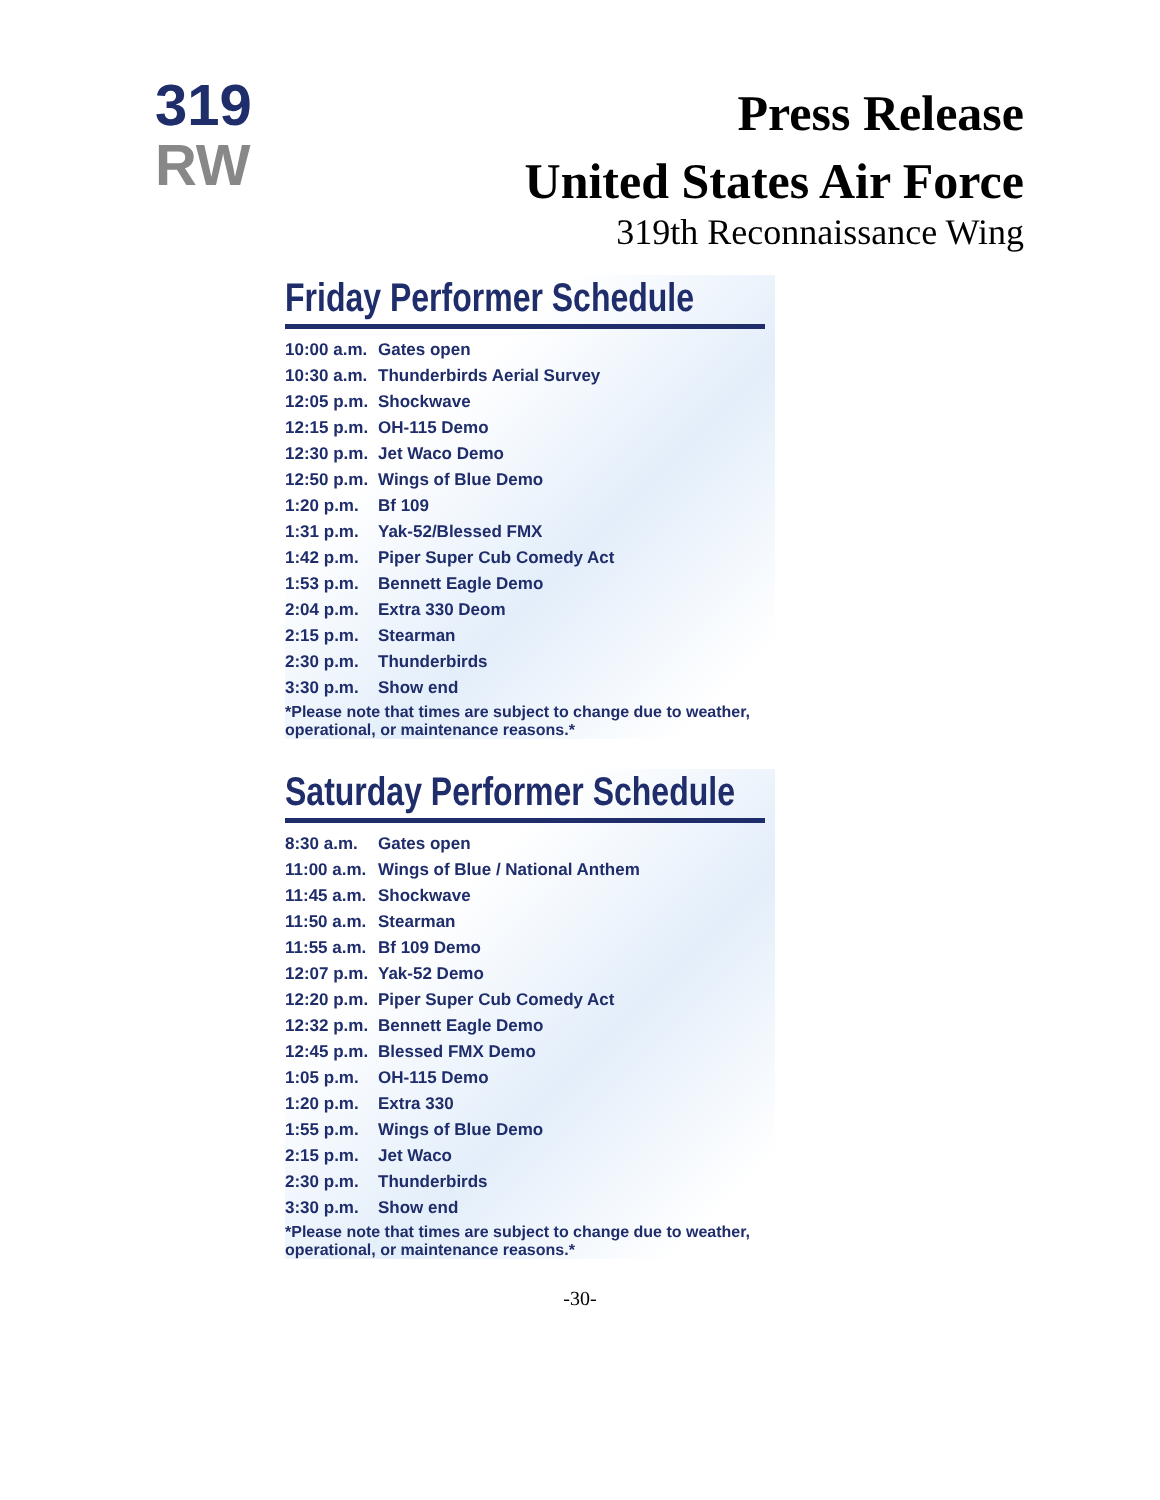319
RW
Press Release
United States Air Force
319th Reconnaissance Wing
Friday Performer Schedule
| 10:00 a.m. | Gates open |
| 10:30 a.m. | Thunderbirds Aerial Survey |
| 12:05 p.m. | Shockwave |
| 12:15 p.m. | OH-115 Demo |
| 12:30 p.m. | Jet Waco Demo |
| 12:50 p.m. | Wings of Blue Demo |
| 1:20 p.m. | Bf 109 |
| 1:31 p.m. | Yak-52/Blessed FMX |
| 1:42 p.m. | Piper Super Cub Comedy Act |
| 1:53 p.m. | Bennett Eagle Demo |
| 2:04 p.m. | Extra 330 Deom |
| 2:15 p.m. | Stearman |
| 2:30 p.m. | Thunderbirds |
| 3:30 p.m. | Show end |
*Please note that times are subject to change due to weather, operational, or maintenance reasons.*
Saturday Performer Schedule
| 8:30 a.m. | Gates open |
| 11:00 a.m. | Wings of Blue / National Anthem |
| 11:45 a.m. | Shockwave |
| 11:50 a.m. | Stearman |
| 11:55 a.m. | Bf 109 Demo |
| 12:07 p.m. | Yak-52 Demo |
| 12:20 p.m. | Piper Super Cub Comedy Act |
| 12:32 p.m. | Bennett Eagle Demo |
| 12:45 p.m. | Blessed FMX Demo |
| 1:05 p.m. | OH-115 Demo |
| 1:20 p.m. | Extra 330 |
| 1:55 p.m. | Wings of Blue Demo |
| 2:15 p.m. | Jet Waco |
| 2:30 p.m. | Thunderbirds |
| 3:30 p.m. | Show end |
*Please note that times are subject to change due to weather, operational, or maintenance reasons.*
-30-